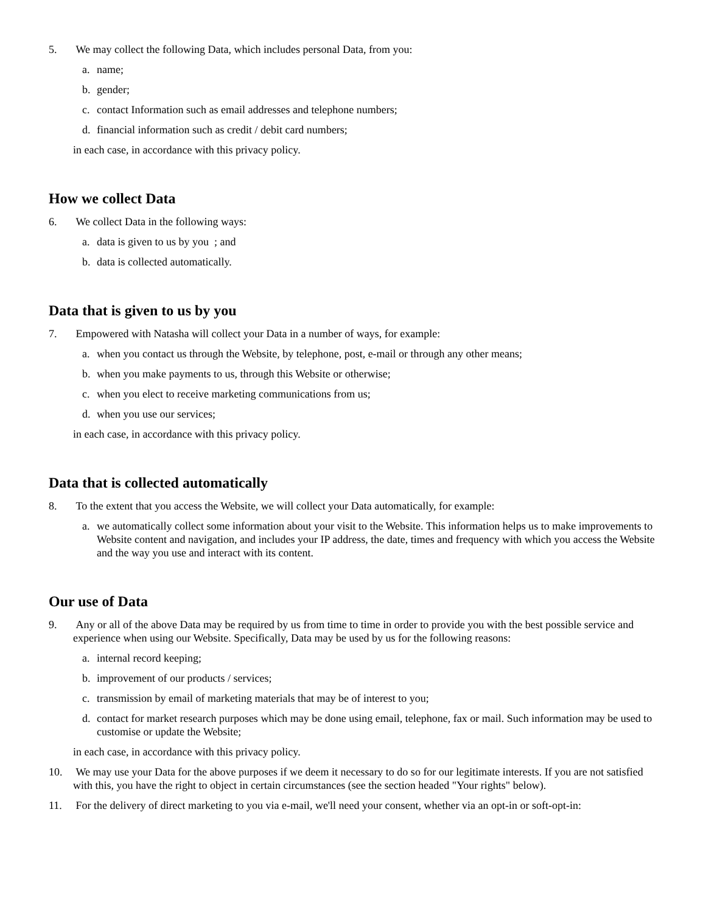5. We may collect the following Data, which includes personal Data, from you:
a. name;
b. gender;
c. contact Information such as email addresses and telephone numbers;
d. financial information such as credit / debit card numbers;
in each case, in accordance with this privacy policy.
How we collect Data
6. We collect Data in the following ways:
a. data is given to us by you ; and
b. data is collected automatically.
Data that is given to us by you
7. Empowered with Natasha will collect your Data in a number of ways, for example:
a. when you contact us through the Website, by telephone, post, e-mail or through any other means;
b. when you make payments to us, through this Website or otherwise;
c. when you elect to receive marketing communications from us;
d. when you use our services;
in each case, in accordance with this privacy policy.
Data that is collected automatically
8. To the extent that you access the Website, we will collect your Data automatically, for example:
a. we automatically collect some information about your visit to the Website. This information helps us to make improvements to Website content and navigation, and includes your IP address, the date, times and frequency with which you access the Website and the way you use and interact with its content.
Our use of Data
9. Any or all of the above Data may be required by us from time to time in order to provide you with the best possible service and experience when using our Website. Specifically, Data may be used by us for the following reasons:
a. internal record keeping;
b. improvement of our products / services;
c. transmission by email of marketing materials that may be of interest to you;
d. contact for market research purposes which may be done using email, telephone, fax or mail. Such information may be used to customise or update the Website;
in each case, in accordance with this privacy policy.
10. We may use your Data for the above purposes if we deem it necessary to do so for our legitimate interests. If you are not satisfied with this, you have the right to object in certain circumstances (see the section headed "Your rights" below).
11. For the delivery of direct marketing to you via e-mail, we'll need your consent, whether via an opt-in or soft-opt-in: